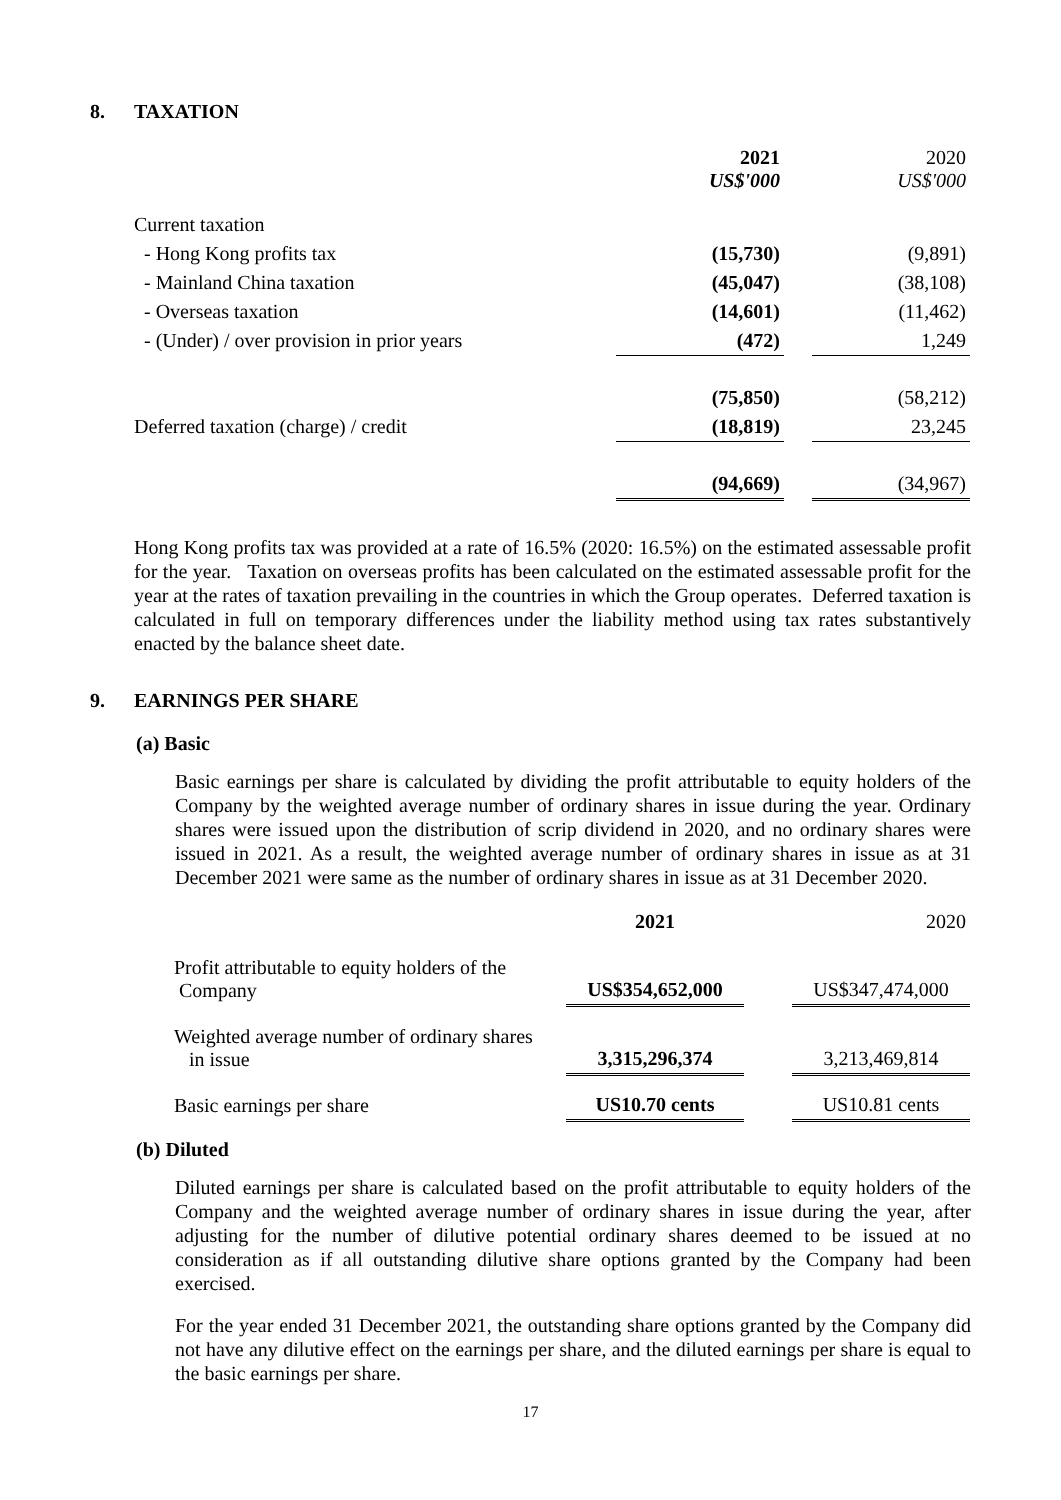8. TAXATION
| | 2021 US$'000 | | 2020 US$'000 |
| --- | --- | --- | --- |
| Current taxation | | | |
| - Hong Kong profits tax | (15,730) | | (9,891) |
| - Mainland China taxation | (45,047) | | (38,108) |
| - Overseas taxation | (14,601) | | (11,462) |
| - (Under) / over provision in prior years | (472) | | 1,249 |
| | (75,850) | | (58,212) |
| Deferred taxation (charge) / credit | (18,819) | | 23,245 |
| | (94,669) | | (34,967) |
Hong Kong profits tax was provided at a rate of 16.5% (2020: 16.5%) on the estimated assessable profit for the year. Taxation on overseas profits has been calculated on the estimated assessable profit for the year at the rates of taxation prevailing in the countries in which the Group operates. Deferred taxation is calculated in full on temporary differences under the liability method using tax rates substantively enacted by the balance sheet date.
9. EARNINGS PER SHARE
(a) Basic
Basic earnings per share is calculated by dividing the profit attributable to equity holders of the Company by the weighted average number of ordinary shares in issue during the year. Ordinary shares were issued upon the distribution of scrip dividend in 2020, and no ordinary shares were issued in 2021. As a result, the weighted average number of ordinary shares in issue as at 31 December 2021 were same as the number of ordinary shares in issue as at 31 December 2020.
| | 2021 | | 2020 |
| --- | --- | --- | --- |
| Profit attributable to equity holders of the Company | US$354,652,000 | | US$347,474,000 |
| Weighted average number of ordinary shares in issue | 3,315,296,374 | | 3,213,469,814 |
| Basic earnings per share | US10.70 cents | | US10.81 cents |
(b) Diluted
Diluted earnings per share is calculated based on the profit attributable to equity holders of the Company and the weighted average number of ordinary shares in issue during the year, after adjusting for the number of dilutive potential ordinary shares deemed to be issued at no consideration as if all outstanding dilutive share options granted by the Company had been exercised.
For the year ended 31 December 2021, the outstanding share options granted by the Company did not have any dilutive effect on the earnings per share, and the diluted earnings per share is equal to the basic earnings per share.
17